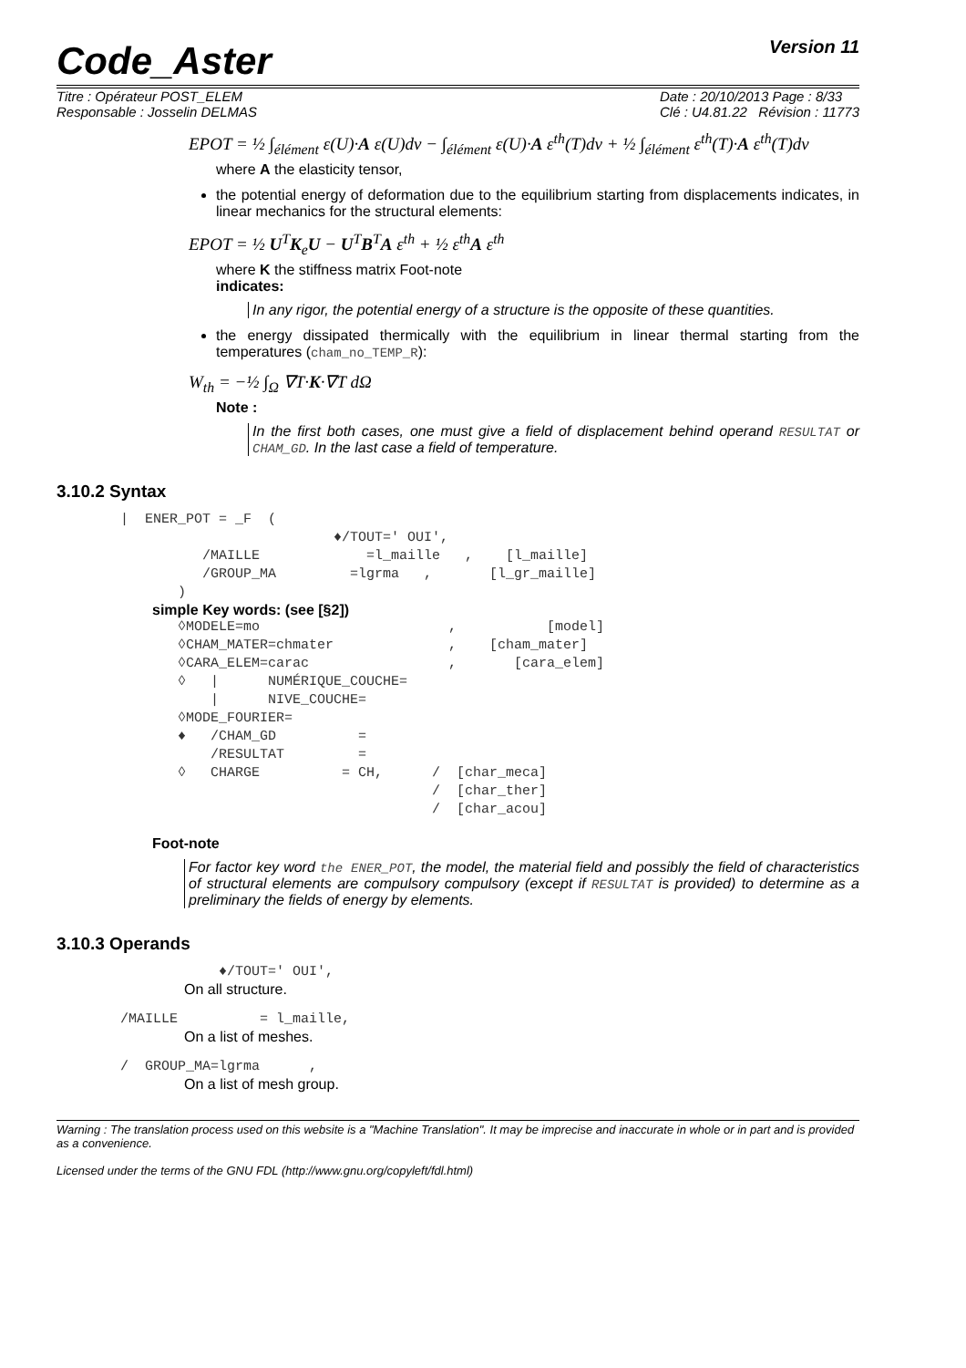Code_Aster Version 11
Titre : Opérateur POST_ELEM
Responsable : Josselin DELMAS Date : 20/10/2013 Page : 8/33
Clé : U4.81.22 Révision : 11773
EPOT = ½ ∫<sub>élément</sub> ε(U)·A ε(U)dv − ∫<sub>élément</sub> ε(U)·A ε<sup>th</sup>(T)dv + ½ ∫<sub>élément</sub> ε<sup>th</sup>(T)·A ε<sup>th</sup>(T)dv
where A the elasticity tensor,
the potential energy of deformation due to the equilibrium starting from displacements indicates, in linear mechanics for the structural elements:
EPOT = ½ U<sup>T</sup>K<sub>e</sub>U − U<sup>T</sup>B<sup>T</sup>A ε<sup>th</sup> + ½ ε<sup>th</sup>A ε<sup>th</sup>
where K the stiffness matrix Foot-note
indicates:
In any rigor, the potential energy of a structure is the opposite of these quantities.
the energy dissipated thermically with the equilibrium in linear thermal starting from the temperatures (cham_no_TEMP_R):
W<sub>th</sub> = −½ ∫<sub>Ω</sub> ∇T·K·∇T dΩ
Note :
In the first both cases, one must give a field of displacement behind operand RESULTAT or CHAM_GD. In the last case a field of temperature.
3.10.2 Syntax
|  ENER_POT = _F  (
                          ♦/TOUT=' OUI',
          /MAILLE             =l_maille   ,    [l_maille]
          /GROUP_MA         =lgrma   ,       [l_gr_maille]
       )
simple Key words: (see [§2])
       ◊MODELE=mo                       ,           [model]
       ◊CHAM_MATER=chmater              ,    [cham_mater]
       ◊CARA_ELEM=carac                 ,       [cara_elem]
       ◊   |      NUMÉRIQUE_COUCHE=
           |      NIVE_COUCHE=
       ◊MODE_FOURIER=
       ♦   /CHAM_GD          =
           /RESULTAT         =
       ◊   CHARGE          = CH,      /  [char_meca]
                                      /  [char_ther]
                                      /  [char_acou]
Foot-note
For factor key word the ENER_POT, the model, the material field and possibly the field of characteristics of structural elements are compulsory compulsory (except if RESULTAT is provided) to determine as a preliminary the fields of energy by elements.
3.10.3 Operands
            ♦/TOUT=' OUI',
On all structure.
/MAILLE          = l_maille,
On a list of meshes.
/  GROUP_MA=lgrma      ,
On a list of mesh group.
Warning : The translation process used on this website is a "Machine Translation". It may be imprecise and inaccurate in whole or in part and is provided as a convenience.
Licensed under the terms of the GNU FDL (http://www.gnu.org/copyleft/fdl.html)